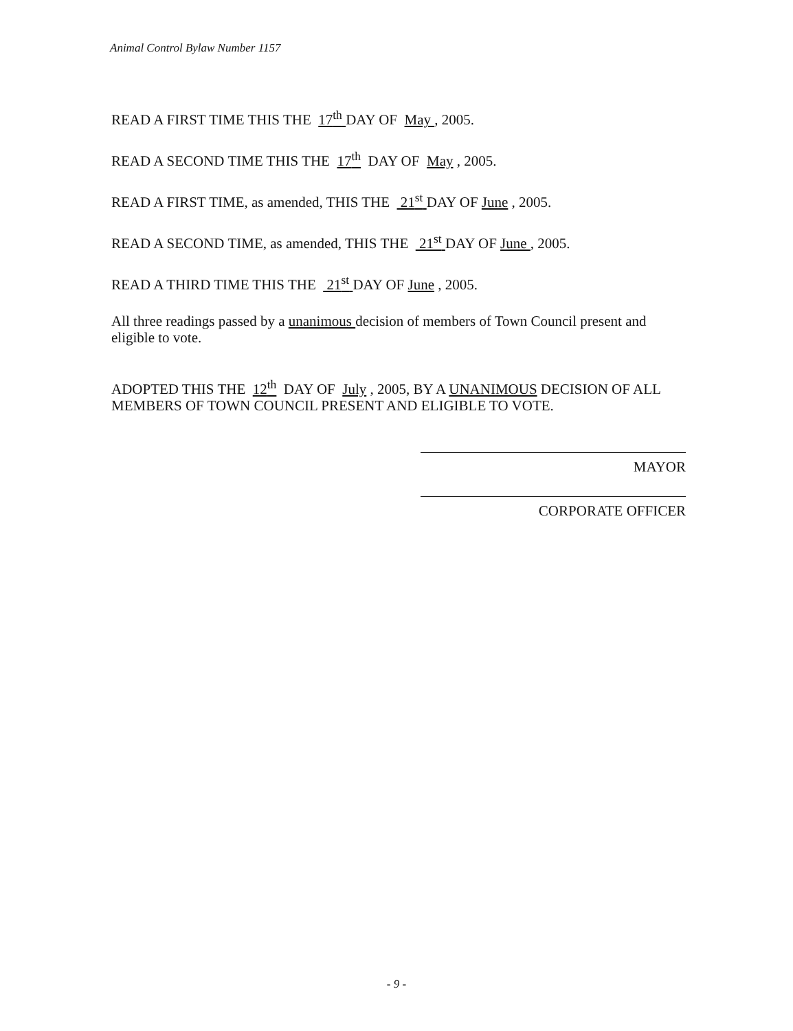Animal Control Bylaw Number 1157
READ A FIRST TIME THIS THE 17<sup>th</sup> DAY OF May , 2005.
READ A SECOND TIME THIS THE 17<sup>th</sup> DAY OF May , 2005.
READ A FIRST TIME, as amended, THIS THE 21<sup>st</sup> DAY OF June , 2005.
READ A SECOND TIME, as amended, THIS THE 21<sup>st</sup> DAY OF June , 2005.
READ A THIRD TIME THIS THE 21<sup>st</sup> DAY OF June , 2005.
All three readings passed by a unanimous decision of members of Town Council present and eligible to vote.
ADOPTED THIS THE 12<sup>th</sup> DAY OF July , 2005, BY A UNANIMOUS DECISION OF ALL MEMBERS OF TOWN COUNCIL PRESENT AND ELIGIBLE TO VOTE.
MAYOR
CORPORATE OFFICER
- 9 -